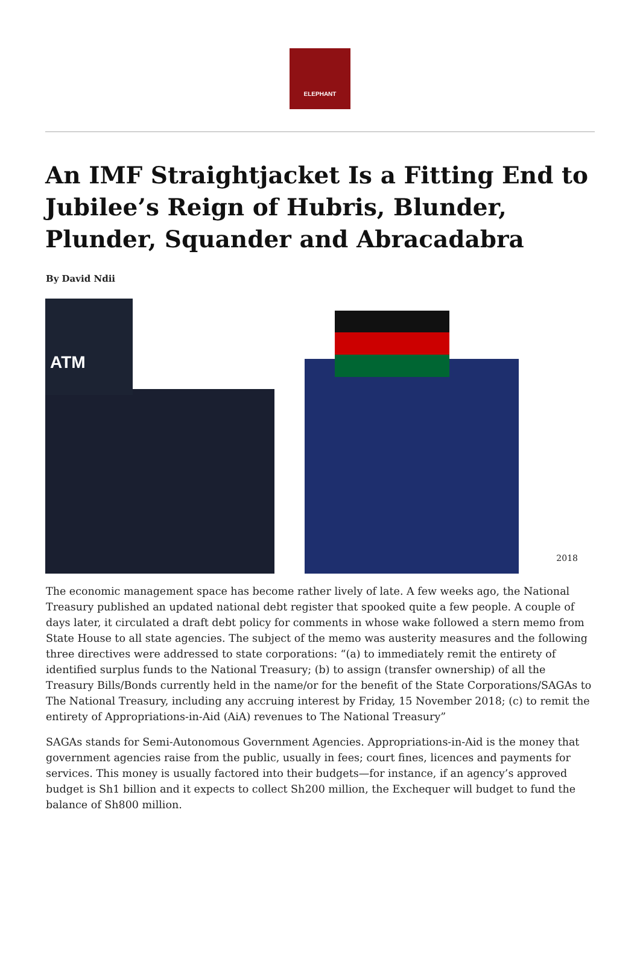ELEPHANT
An IMF Straightjacket Is a Fitting End to Jubilee’s Reign of Hubris, Blunder, Plunder, Squander and Abracadabra
By David Ndii
ATM
2018
The economic management space has become rather lively of late. A few weeks ago, the National Treasury published an updated national debt register that spooked quite a few people. A couple of days later, it circulated a draft debt policy for comments in whose wake followed a stern memo from State House to all state agencies. The subject of the memo was austerity measures and the following three directives were addressed to state corporations: “(a) to immediately remit the entirety of identified surplus funds to the National Treasury; (b) to assign (transfer ownership) of all the Treasury Bills/Bonds currently held in the name/or for the benefit of the State Corporations/SAGAs to The National Treasury, including any accruing interest by Friday, 15 November 2018; (c) to remit the entirety of Appropriations-in-Aid (AiA) revenues to The National Treasury”
SAGAs stands for Semi-Autonomous Government Agencies. Appropriations-in-Aid is the money that government agencies raise from the public, usually in fees; court fines, licences and payments for services. This money is usually factored into their budgets—for instance, if an agency’s approved budget is Sh1 billion and it expects to collect Sh200 million, the Exchequer will budget to fund the balance of Sh800 million.